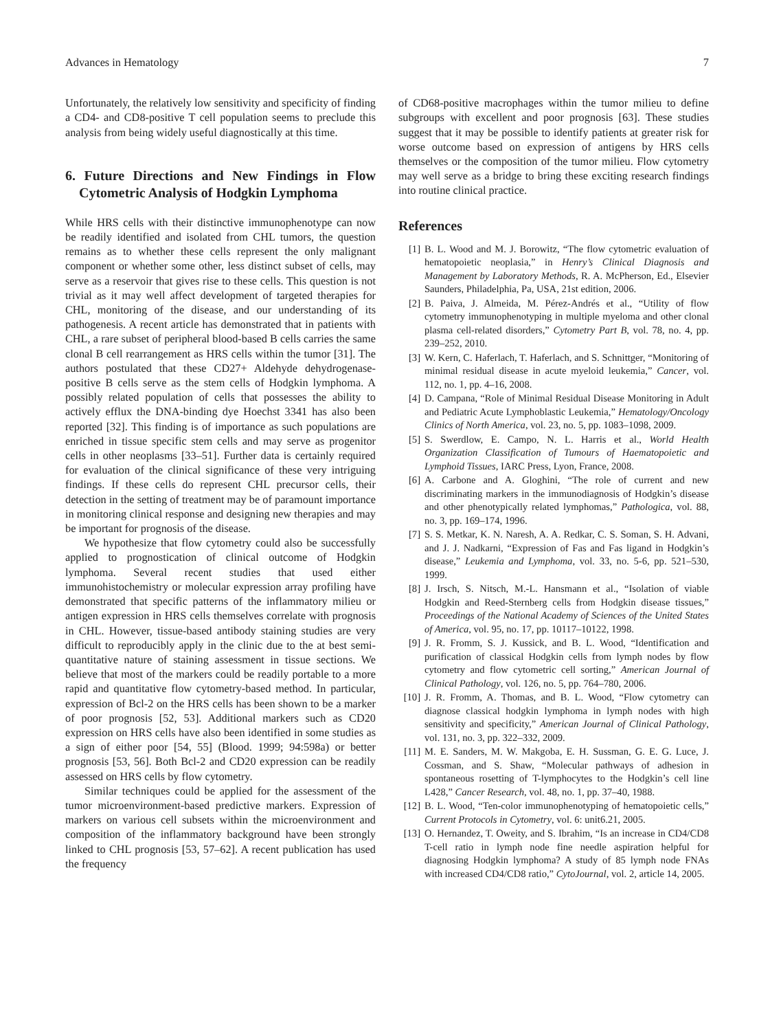Advances in Hematology 7
Unfortunately, the relatively low sensitivity and specificity of finding a CD4- and CD8-positive T cell population seems to preclude this analysis from being widely useful diagnostically at this time.
6. Future Directions and New Findings in Flow Cytometric Analysis of Hodgkin Lymphoma
While HRS cells with their distinctive immunophenotype can now be readily identified and isolated from CHL tumors, the question remains as to whether these cells represent the only malignant component or whether some other, less distinct subset of cells, may serve as a reservoir that gives rise to these cells. This question is not trivial as it may well affect development of targeted therapies for CHL, monitoring of the disease, and our understanding of its pathogenesis. A recent article has demonstrated that in patients with CHL, a rare subset of peripheral blood-based B cells carries the same clonal B cell rearrangement as HRS cells within the tumor [31]. The authors postulated that these CD27+ Aldehyde dehydrogenase-positive B cells serve as the stem cells of Hodgkin lymphoma. A possibly related population of cells that possesses the ability to actively efflux the DNA-binding dye Hoechst 3341 has also been reported [32]. This finding is of importance as such populations are enriched in tissue specific stem cells and may serve as progenitor cells in other neoplasms [33–51]. Further data is certainly required for evaluation of the clinical significance of these very intriguing findings. If these cells do represent CHL precursor cells, their detection in the setting of treatment may be of paramount importance in monitoring clinical response and designing new therapies and may be important for prognosis of the disease.
We hypothesize that flow cytometry could also be successfully applied to prognostication of clinical outcome of Hodgkin lymphoma. Several recent studies that used either immunohistochemistry or molecular expression array profiling have demonstrated that specific patterns of the inflammatory milieu or antigen expression in HRS cells themselves correlate with prognosis in CHL. However, tissue-based antibody staining studies are very difficult to reproducibly apply in the clinic due to the at best semi-quantitative nature of staining assessment in tissue sections. We believe that most of the markers could be readily portable to a more rapid and quantitative flow cytometry-based method. In particular, expression of Bcl-2 on the HRS cells has been shown to be a marker of poor prognosis [52, 53]. Additional markers such as CD20 expression on HRS cells have also been identified in some studies as a sign of either poor [54, 55] (Blood. 1999; 94:598a) or better prognosis [53, 56]. Both Bcl-2 and CD20 expression can be readily assessed on HRS cells by flow cytometry.
Similar techniques could be applied for the assessment of the tumor microenvironment-based predictive markers. Expression of markers on various cell subsets within the microenvironment and composition of the inflammatory background have been strongly linked to CHL prognosis [53, 57–62]. A recent publication has used the frequency
of CD68-positive macrophages within the tumor milieu to define subgroups with excellent and poor prognosis [63]. These studies suggest that it may be possible to identify patients at greater risk for worse outcome based on expression of antigens by HRS cells themselves or the composition of the tumor milieu. Flow cytometry may well serve as a bridge to bring these exciting research findings into routine clinical practice.
References
[1] B. L. Wood and M. J. Borowitz, “The flow cytometric evaluation of hematopoietic neoplasia,” in Henry’s Clinical Diagnosis and Management by Laboratory Methods, R. A. McPherson, Ed., Elsevier Saunders, Philadelphia, Pa, USA, 21st edition, 2006.
[2] B. Paiva, J. Almeida, M. Pérez-Andrés et al., “Utility of flow cytometry immunophenotyping in multiple myeloma and other clonal plasma cell-related disorders,” Cytometry Part B, vol. 78, no. 4, pp. 239–252, 2010.
[3] W. Kern, C. Haferlach, T. Haferlach, and S. Schnittger, “Monitoring of minimal residual disease in acute myeloid leukemia,” Cancer, vol. 112, no. 1, pp. 4–16, 2008.
[4] D. Campana, “Role of Minimal Residual Disease Monitoring in Adult and Pediatric Acute Lymphoblastic Leukemia,” Hematology/Oncology Clinics of North America, vol. 23, no. 5, pp. 1083–1098, 2009.
[5] S. Swerdlow, E. Campo, N. L. Harris et al., World Health Organization Classification of Tumours of Haematopoietic and Lymphoid Tissues, IARC Press, Lyon, France, 2008.
[6] A. Carbone and A. Gloghini, “The role of current and new discriminating markers in the immunodiagnosis of Hodgkin’s disease and other phenotypically related lymphomas,” Pathologica, vol. 88, no. 3, pp. 169–174, 1996.
[7] S. S. Metkar, K. N. Naresh, A. A. Redkar, C. S. Soman, S. H. Advani, and J. J. Nadkarni, “Expression of Fas and Fas ligand in Hodgkin’s disease,” Leukemia and Lymphoma, vol. 33, no. 5-6, pp. 521–530, 1999.
[8] J. Irsch, S. Nitsch, M.-L. Hansmann et al., “Isolation of viable Hodgkin and Reed-Sternberg cells from Hodgkin disease tissues,” Proceedings of the National Academy of Sciences of the United States of America, vol. 95, no. 17, pp. 10117–10122, 1998.
[9] J. R. Fromm, S. J. Kussick, and B. L. Wood, “Identification and purification of classical Hodgkin cells from lymph nodes by flow cytometry and flow cytometric cell sorting,” American Journal of Clinical Pathology, vol. 126, no. 5, pp. 764–780, 2006.
[10] J. R. Fromm, A. Thomas, and B. L. Wood, “Flow cytometry can diagnose classical hodgkin lymphoma in lymph nodes with high sensitivity and specificity,” American Journal of Clinical Pathology, vol. 131, no. 3, pp. 322–332, 2009.
[11] M. E. Sanders, M. W. Makgoba, E. H. Sussman, G. E. G. Luce, J. Cossman, and S. Shaw, “Molecular pathways of adhesion in spontaneous rosetting of T-lymphocytes to the Hodgkin’s cell line L428,” Cancer Research, vol. 48, no. 1, pp. 37–40, 1988.
[12] B. L. Wood, “Ten-color immunophenotyping of hematopoietic cells,” Current Protocols in Cytometry, vol. 6: unit6.21, 2005.
[13] O. Hernandez, T. Oweity, and S. Ibrahim, “Is an increase in CD4/CD8 T-cell ratio in lymph node fine needle aspiration helpful for diagnosing Hodgkin lymphoma? A study of 85 lymph node FNAs with increased CD4/CD8 ratio,” CytoJournal, vol. 2, article 14, 2005.